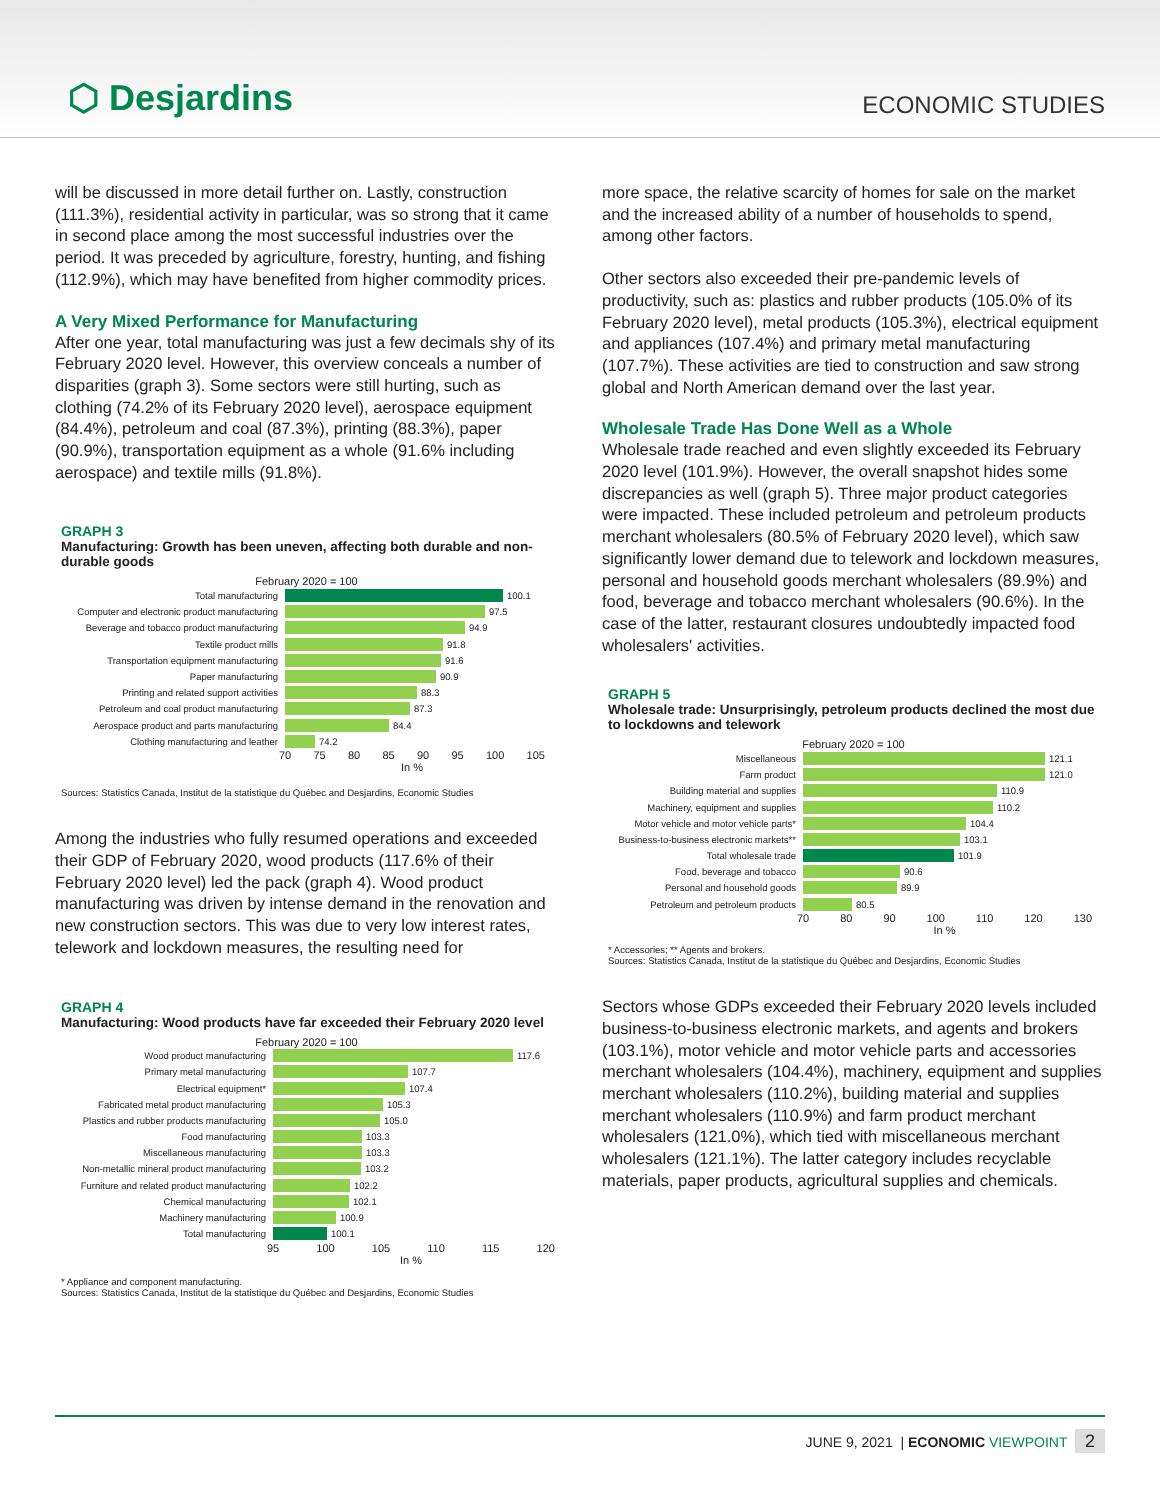⬡ Desjardins
ECONOMIC STUDIES
will be discussed in more detail further on. Lastly, construction (111.3%), residential activity in particular, was so strong that it came in second place among the most successful industries over the period. It was preceded by agriculture, forestry, hunting, and fishing (112.9%), which may have benefited from higher commodity prices.
A Very Mixed Performance for Manufacturing
After one year, total manufacturing was just a few decimals shy of its February 2020 level. However, this overview conceals a number of disparities (graph 3). Some sectors were still hurting, such as clothing (74.2% of its February 2020 level), aerospace equipment (84.4%), petroleum and coal (87.3%), printing (88.3%), paper (90.9%), transportation equipment as a whole (91.6% including aerospace) and textile mills (91.8%).
GRAPH 3
Manufacturing: Growth has been uneven, affecting both durable and non-durable goods
February 2020 = 100
Total manufacturing 100.1
Computer and electronic product manufacturing
97.5
Beverage and tobacco product manufacturing
94.9
Textile product mills 91.8
Transportation equipment manufacturing 91.6
Paper manufacturing 90.9
Printing and related support activities 88.3
Petroleum and coal product manufacturing 87.3
Aerospace product and parts manufacturing
84.4
Clothing manufacturing and leather 74.2
70 75 80 85 90 95 100 105
In %
Sources: Statistics Canada, Institut de la statistique du Québec and Desjardins, Economic Studies
Among the industries who fully resumed operations and exceeded their GDP of February 2020, wood products (117.6% of their February 2020 level) led the pack (graph 4). Wood product manufacturing was driven by intense demand in the renovation and new construction sectors. This was due to very low interest rates, telework and lockdown measures, the resulting need for
GRAPH 4
Manufacturing: Wood products have far exceeded their February 2020 level
February 2020 = 100
Wood product manufacturing 117.6
Primary metal manufacturing 107.7
Electrical equipment* 107.4
Fabricated metal product manufacturing 105.3
Plastics and rubber products manufacturing
105.0
Food manufacturing 103.3
Miscellaneous manufacturing 103.3
Non-metallic mineral product manufacturing
103.2
Furniture and related product manufacturing
102.2
Chemical manufacturing 102.1
Machinery manufacturing 100.9
Total manufacturing 100.1
95 100 105 110 115 120
In %
* Appliance and component manufacturing.
Sources: Statistics Canada, Institut de la statistique du Québec and Desjardins, Economic Studies
more space, the relative scarcity of homes for sale on the market and the increased ability of a number of households to spend, among other factors.
Other sectors also exceeded their pre-pandemic levels of productivity, such as: plastics and rubber products (105.0% of its February 2020 level), metal products (105.3%), electrical equipment and appliances (107.4%) and primary metal manufacturing (107.7%). These activities are tied to construction and saw strong global and North American demand over the last year.
Wholesale Trade Has Done Well as a Whole
Wholesale trade reached and even slightly exceeded its February 2020 level (101.9%). However, the overall snapshot hides some discrepancies as well (graph 5). Three major product categories were impacted. These included petroleum and petroleum products merchant wholesalers (80.5% of February 2020 level), which saw significantly lower demand due to telework and lockdown measures, personal and household goods merchant wholesalers (89.9%) and food, beverage and tobacco merchant wholesalers (90.6%). In the case of the latter, restaurant closures undoubtedly impacted food wholesalers' activities.
GRAPH 5
Wholesale trade: Unsurprisingly, petroleum products declined the most due to lockdowns and telework
February 2020 = 100
Miscellaneous 121.1
Farm product 121.0
Building material and supplies 110.9
Machinery, equipment and supplies 110.2
Motor vehicle and motor vehicle parts*
104.4
Business-to-business electronic markets**
103.1
Total wholesale trade 101.9
Food, beverage and tobacco 90.6
Personal and household goods 89.9
Petroleum and petroleum products 80.5
70 80 90 100 110 120 130
In %
* Accessories; ** Agents and brokers.
Sources: Statistics Canada, Institut de la statistique du Québec and Desjardins, Economic Studies
Sectors whose GDPs exceeded their February 2020 levels included business-to-business electronic markets, and agents and brokers (103.1%), motor vehicle and motor vehicle parts and accessories merchant wholesalers (104.4%), machinery, equipment and supplies merchant wholesalers (110.2%), building material and supplies merchant wholesalers (110.9%) and farm product merchant wholesalers (121.0%), which tied with miscellaneous merchant wholesalers (121.1%). The latter category includes recyclable materials, paper products, agricultural supplies and chemicals.
JUNE 9, 2021 | ECONOMIC VIEWPOINT 2